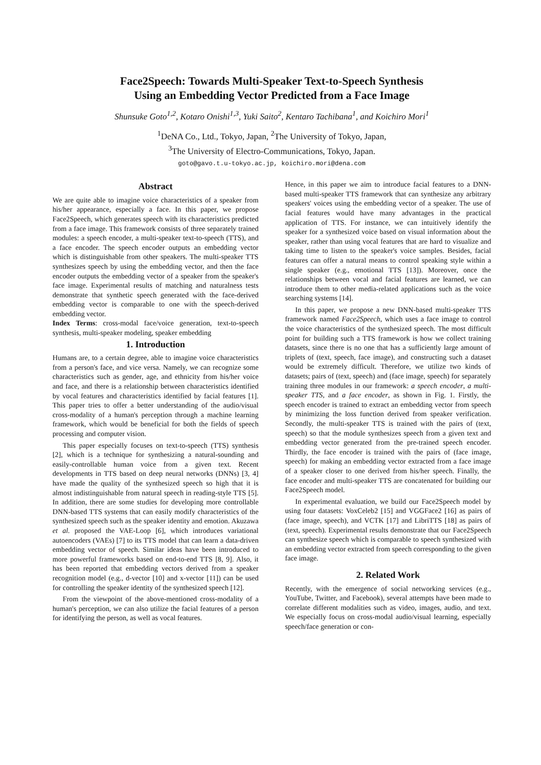Face2Speech: Towards Multi-Speaker Text-to-Speech Synthesis
Using an Embedding Vector Predicted from a Face Image
Shunsuke Goto<sup>1,2</sup>, Kotaro Onishi<sup>1,3</sup>, Yuki Saito<sup>2</sup>, Kentaro Tachibana<sup>1</sup>, and Koichiro Mori<sup>1</sup>
<sup>1</sup> DeNA Co., Ltd., Tokyo, Japan, <sup>2</sup>The University of Tokyo, Japan,
<sup>3</sup> The University of Electro-Communications, Tokyo, Japan.
goto@gavo.t.u-tokyo.ac.jp, koichiro.mori@dena.com
Abstract
We are quite able to imagine voice characteristics of a speaker from his/her appearance, especially a face. In this paper, we propose Face2Speech, which generates speech with its characteristics predicted from a face image. This framework consists of three separately trained modules: a speech encoder, a multi-speaker text-to-speech (TTS), and a face encoder. The speech encoder outputs an embedding vector which is distinguishable from other speakers. The multi-speaker TTS synthesizes speech by using the embedding vector, and then the face encoder outputs the embedding vector of a speaker from the speaker's face image. Experimental results of matching and naturalness tests demonstrate that synthetic speech generated with the face-derived embedding vector is comparable to one with the speech-derived embedding vector.
Index Terms: cross-modal face/voice generation, text-to-speech synthesis, multi-speaker modeling, speaker embedding
1. Introduction
Humans are, to a certain degree, able to imagine voice characteristics from a person's face, and vice versa. Namely, we can recognize some characteristics such as gender, age, and ethnicity from his/her voice and face, and there is a relationship between characteristics identified by vocal features and characteristics identified by facial features [1]. This paper tries to offer a better understanding of the audio/visual cross-modality of a human's perception through a machine learning framework, which would be beneficial for both the fields of speech processing and computer vision.
This paper especially focuses on text-to-speech (TTS) synthesis [2], which is a technique for synthesizing a natural-sounding and easily-controllable human voice from a given text. Recent developments in TTS based on deep neural networks (DNNs) [3, 4] have made the quality of the synthesized speech so high that it is almost indistinguishable from natural speech in reading-style TTS [5]. In addition, there are some studies for developing more controllable DNN-based TTS systems that can easily modify characteristics of the synthesized speech such as the speaker identity and emotion. Akuzawa et al. proposed the VAE-Loop [6], which introduces variational autoencoders (VAEs) [7] to its TTS model that can learn a data-driven embedding vector of speech. Similar ideas have been introduced to more powerful frameworks based on end-to-end TTS [8, 9]. Also, it has been reported that embedding vectors derived from a speaker recognition model (e.g., d-vector [10] and x-vector [11]) can be used for controlling the speaker identity of the synthesized speech [12].
From the viewpoint of the above-mentioned cross-modality of a human's perception, we can also utilize the facial features of a person for identifying the person, as well as vocal features.
Hence, in this paper we aim to introduce facial features to a DNN-based multi-speaker TTS framework that can synthesize any arbitrary speakers' voices using the embedding vector of a speaker. The use of facial features would have many advantages in the practical application of TTS. For instance, we can intuitively identify the speaker for a synthesized voice based on visual information about the speaker, rather than using vocal features that are hard to visualize and taking time to listen to the speaker's voice samples. Besides, facial features can offer a natural means to control speaking style within a single speaker (e.g., emotional TTS [13]). Moreover, once the relationships between vocal and facial features are learned, we can introduce them to other media-related applications such as the voice searching systems [14].
In this paper, we propose a new DNN-based multi-speaker TTS framework named Face2Speech, which uses a face image to control the voice characteristics of the synthesized speech. The most difficult point for building such a TTS framework is how we collect training datasets, since there is no one that has a sufficiently large amount of triplets of (text, speech, face image), and constructing such a dataset would be extremely difficult. Therefore, we utilize two kinds of datasets; pairs of (text, speech) and (face image, speech) for separately training three modules in our framework: a speech encoder, a multi-speaker TTS, and a face encoder, as shown in Fig. 1. Firstly, the speech encoder is trained to extract an embedding vector from speech by minimizing the loss function derived from speaker verification. Secondly, the multi-speaker TTS is trained with the pairs of (text, speech) so that the module synthesizes speech from a given text and embedding vector generated from the pre-trained speech encoder. Thirdly, the face encoder is trained with the pairs of (face image, speech) for making an embedding vector extracted from a face image of a speaker closer to one derived from his/her speech. Finally, the face encoder and multi-speaker TTS are concatenated for building our Face2Speech model.
In experimental evaluation, we build our Face2Speech model by using four datasets: VoxCeleb2 [15] and VGGFace2 [16] as pairs of (face image, speech), and VCTK [17] and LibriTTS [18] as pairs of (text, speech). Experimental results demonstrate that our Face2Speech can synthesize speech which is comparable to speech synthesized with an embedding vector extracted from speech corresponding to the given face image.
2. Related Work
Recently, with the emergence of social networking services (e.g., YouTube, Twitter, and Facebook), several attempts have been made to correlate different modalities such as video, images, audio, and text. We especially focus on cross-modal audio/visual learning, especially speech/face generation or con-